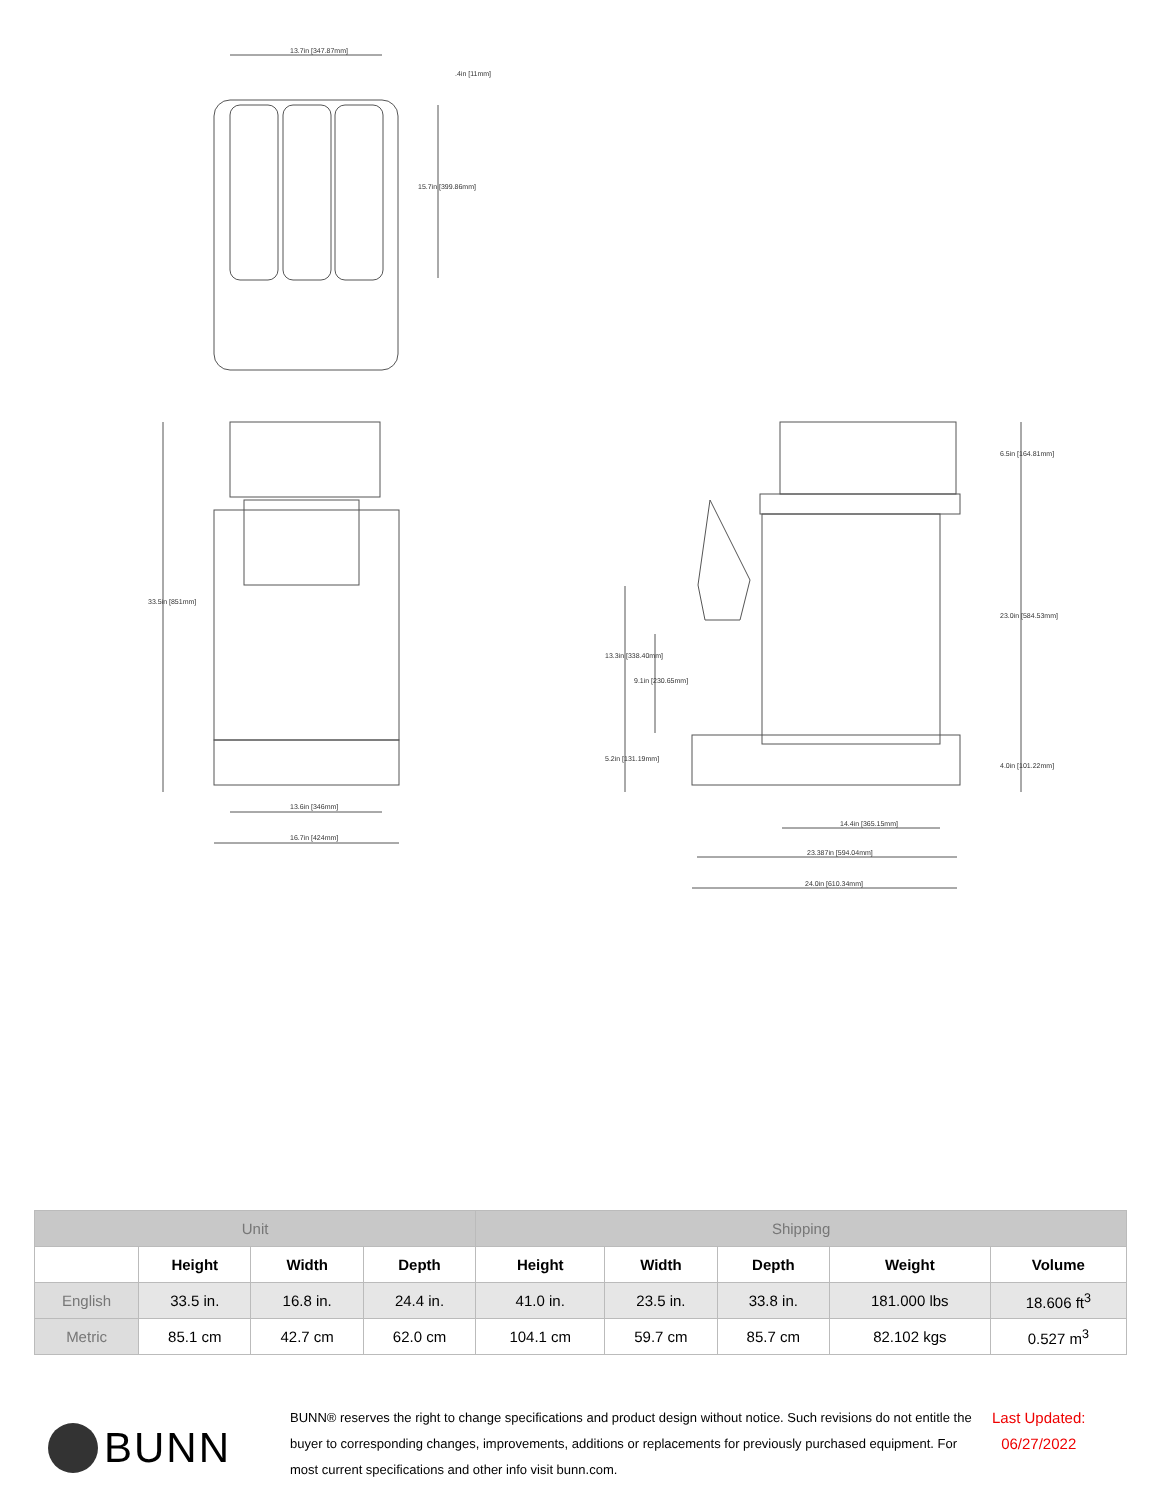13.7in [347.87mm]
.4in [11mm]
15.7in [399.86mm]
33.5in [851mm]
13.6in [346mm]
16.7in [424mm]
6.5in [164.81mm]
23.0in [584.53mm]
4.0in [101.22mm]
13.3in [338.40mm]
9.1in [230.65mm]
5.2in [131.19mm]
14.4in [365.15mm]
23.387in [594.04mm]
24.0in [610.34mm]
| Unit | | | | Shipping | | | | |
| --- | --- | --- | --- | --- | --- | --- | --- | --- |
| | Height | Width | Depth | Height | Width | Depth | Weight | Volume |
| English | 33.5 in. | 16.8 in. | 24.4 in. | 41.0 in. | 23.5 in. | 33.8 in. | 181.000 lbs | 18.606 ft<sup>3</sup> |
| Metric | 85.1 cm | 42.7 cm | 62.0 cm | 104.1 cm | 59.7 cm | 85.7 cm | 82.102 kgs | 0.527 m<sup>3</sup> |
BUNN
BUNN® reserves the right to change specifications and product design without notice. Such revisions do not entitle the buyer to corresponding changes, improvements, additions or replacements for previously purchased equipment. For most current specifications and other info visit bunn.com.
Last Updated:
06/27/2022